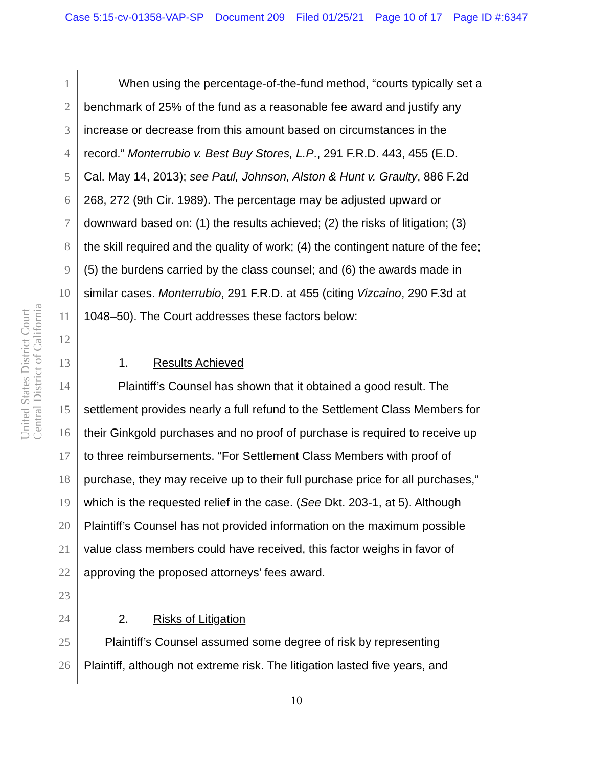Case 5:15-cv-01358-VAP-SP Document 209 Filed 01/25/21 Page 10 of 17 Page ID #:6347
United States District Court
Central District of California
1 When using the percentage-of-the-fund method, “courts typically set a
2 benchmark of 25% of the fund as a reasonable fee award and justify any
3 increase or decrease from this amount based on circumstances in the
4 record.” Monterrubio v. Best Buy Stores, L.P., 291 F.R.D. 443, 455 (E.D.
5 Cal. May 14, 2013); see Paul, Johnson, Alston & Hunt v. Graulty, 886 F.2d
6 268, 272 (9th Cir. 1989). The percentage may be adjusted upward or
7 downward based on: (1) the results achieved; (2) the risks of litigation; (3)
8 the skill required and the quality of work; (4) the contingent nature of the fee;
9 (5) the burdens carried by the class counsel; and (6) the awards made in
10 similar cases. Monterrubio, 291 F.R.D. at 455 (citing Vizcaino, 290 F.3d at
11 1048–50). The Court addresses these factors below:
12
13 1. Results Achieved
14 Plaintiff’s Counsel has shown that it obtained a good result. The
15 settlement provides nearly a full refund to the Settlement Class Members for
16 their Ginkgold purchases and no proof of purchase is required to receive up
17 to three reimbursements. “For Settlement Class Members with proof of
18 purchase, they may receive up to their full purchase price for all purchases,”
19 which is the requested relief in the case. (See Dkt. 203-1, at 5). Although
20 Plaintiff’s Counsel has not provided information on the maximum possible
21 value class members could have received, this factor weighs in favor of
22 approving the proposed attorneys’ fees award.
23
24 2. Risks of Litigation
25 Plaintiff’s Counsel assumed some degree of risk by representing
26 Plaintiff, although not extreme risk. The litigation lasted five years, and
10